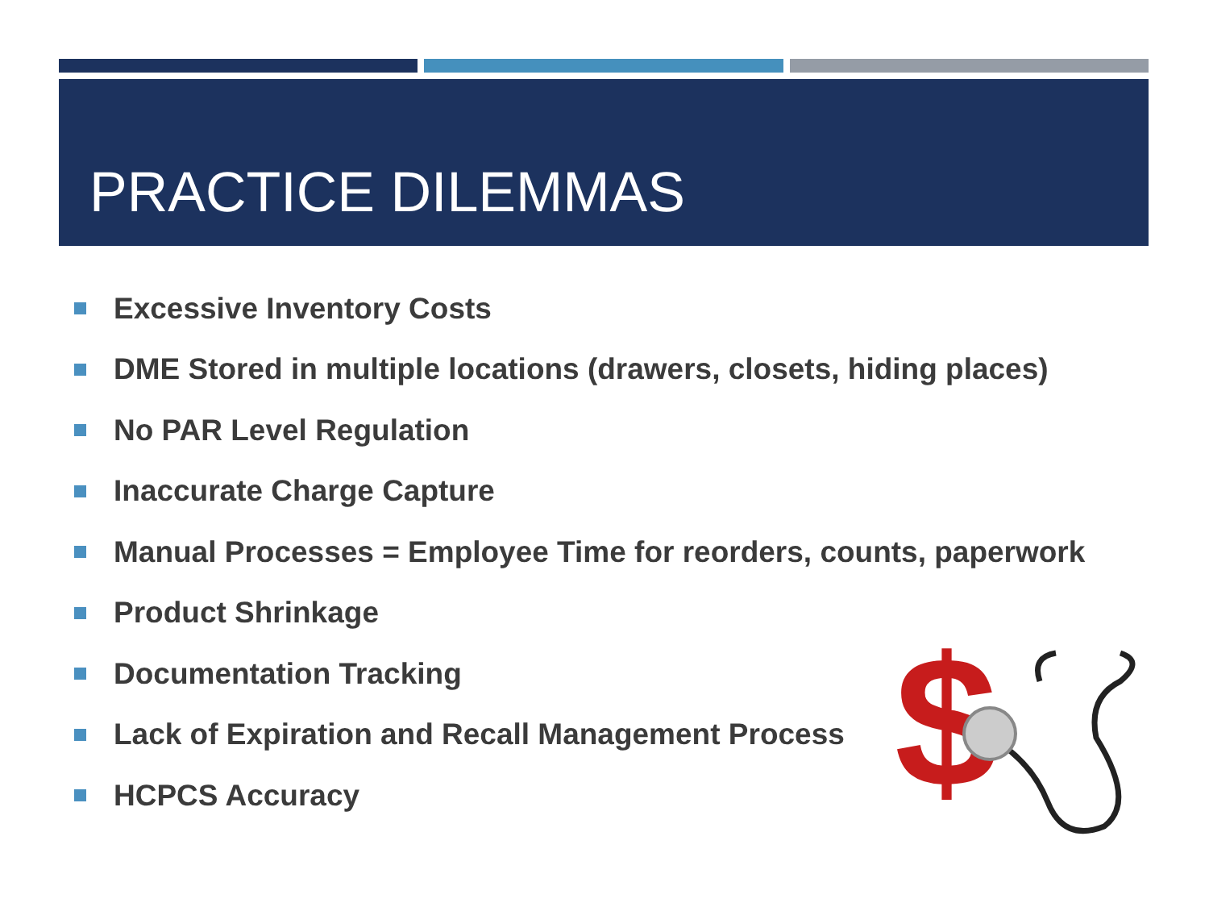PRACTICE DILEMMAS
Excessive Inventory Costs
DME Stored in multiple locations (drawers, closets, hiding places)
No PAR Level Regulation
Inaccurate Charge Capture
Manual Processes = Employee Time for reorders, counts, paperwork
Product Shrinkage
Documentation Tracking
Lack of Expiration and Recall Management Process
HCPCS Accuracy
$